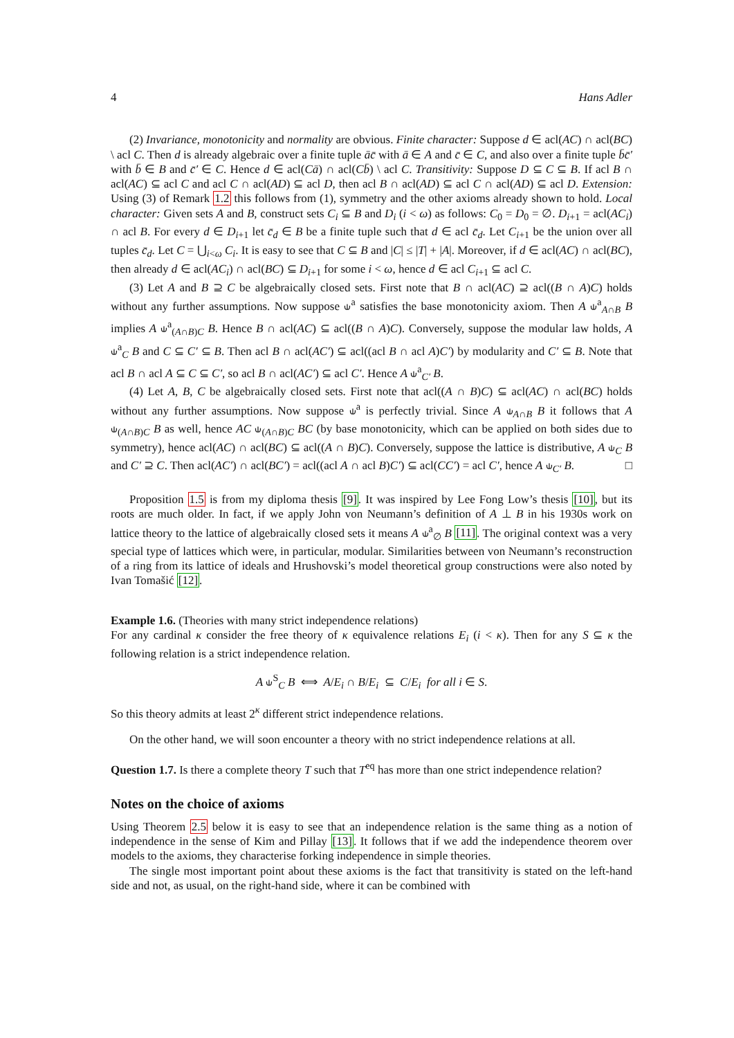4 Hans Adler
(2) Invariance, monotonicity and normality are obvious. Finite character: Suppose d ∈ acl(AC) ∩ acl(BC) \ acl C. Then d is already algebraic over a finite tuple āc̄ with ā ∈ A and c̄ ∈ C, and also over a finite tuple b̄c̄′ with b̄ ∈ B and c̄′ ∈ C. Hence d ∈ acl(Cā) ∩ acl(Cb̄) \ acl C. Transitivity: Suppose D ⊆ C ⊆ B. If acl B ∩ acl(AC) ⊆ acl C and acl C ∩ acl(AD) ⊆ acl D, then acl B ∩ acl(AD) ⊆ acl C ∩ acl(AD) ⊆ acl D. Extension: Using (3) of Remark 1.2 this follows from (1), symmetry and the other axioms already shown to hold. Local character: Given sets A and B, construct sets C<sub>i</sub> ⊆ B and D<sub>i</sub> (i < ω) as follows: C<sub>0</sub> = D<sub>0</sub> = ∅. D<sub>i+1</sub> = acl(AC<sub>i</sub>) ∩ acl B. For every d ∈ D<sub>i+1</sub> let c̄<sub>d</sub> ∈ B be a finite tuple such that d ∈ acl c̄<sub>d</sub>. Let C<sub>i+1</sub> be the union over all tuples c̄<sub>d</sub>. Let C = ⋃<sub>i<ω</sub> C<sub>i</sub>. It is easy to see that C ⊆ B and |C| ≤ |T| + |A|. Moreover, if d ∈ acl(AC) ∩ acl(BC), then already d ∈ acl(AC<sub>i</sub>) ∩ acl(BC) ⊆ D<sub>i+1</sub> for some i < ω, hence d ∈ acl C<sub>i+1</sub> ⊆ acl C.
(3) Let A and B ⊇ C be algebraically closed sets. First note that B ∩ acl(AC) ⊇ acl((B ∩ A)C) holds without any further assumptions. Now suppose ⫝<sup>a</sup> satisfies the base monotonicity axiom. Then A ⫝<sup>a</sup><sub>A∩B</sub> B implies A ⫝<sup>a</sup><sub>(A∩B)C</sub> B. Hence B ∩ acl(AC) ⊆ acl((B ∩ A)C). Conversely, suppose the modular law holds, A ⫝<sup>a</sup><sub>C</sub> B and C ⊆ C′ ⊆ B. Then acl B ∩ acl(AC′) ⊆ acl((acl B ∩ acl A)C′) by modularity and C′ ⊆ B. Note that acl B ∩ acl A ⊆ C ⊆ C′, so acl B ∩ acl(AC′) ⊆ acl C′. Hence A ⫝<sup>a</sup><sub>C′</sub> B.
(4) Let A, B, C be algebraically closed sets. First note that acl((A ∩ B)C) ⊆ acl(AC) ∩ acl(BC) holds without any further assumptions. Now suppose ⫝<sup>a</sup> is perfectly trivial. Since A ⫝<sub>A∩B</sub> B it follows that A ⫝<sub>(A∩B)C</sub> B as well, hence AC ⫝<sub>(A∩B)C</sub> BC (by base monotonicity, which can be applied on both sides due to symmetry), hence acl(AC) ∩ acl(BC) ⊆ acl((A ∩ B)C). Conversely, suppose the lattice is distributive, A ⫝<sub>C</sub> B and C′ ⊇ C. Then acl(AC′) ∩ acl(BC′) = acl((acl A ∩ acl B)C′) ⊆ acl(CC′) = acl C′, hence A ⫝<sub>C′</sub> B. □
Proposition 1.5 is from my diploma thesis [9]. It was inspired by Lee Fong Low’s thesis [10], but its roots are much older. In fact, if we apply John von Neumann’s definition of A ⊥ B in his 1930s work on lattice theory to the lattice of algebraically closed sets it means A ⫝<sup>a</sup><sub>∅</sub> B [11]. The original context was a very special type of lattices which were, in particular, modular. Similarities between von Neumann’s reconstruction of a ring from its lattice of ideals and Hrushovski’s model theoretical group constructions were also noted by Ivan Tomašić [12].
Example 1.6. (Theories with many strict independence relations)
For any cardinal κ consider the free theory of κ equivalence relations E<sub>i</sub> (i < κ). Then for any S ⊆ κ the following relation is a strict independence relation.
A ⫝<sup>S</sup><sub>C</sub> B ⟺ A/E<sub>i</sub> ∩ B/E<sub>i</sub> ⊆ C/E<sub>i</sub> for all i ∈ S.
So this theory admits at least 2<sup>κ</sup> different strict independence relations.
On the other hand, we will soon encounter a theory with no strict independence relations at all.
Question 1.7. Is there a complete theory T such that T<sup>eq</sup> has more than one strict independence relation?
Notes on the choice of axioms
Using Theorem 2.5 below it is easy to see that an independence relation is the same thing as a notion of independence in the sense of Kim and Pillay [13]. It follows that if we add the independence theorem over models to the axioms, they characterise forking independence in simple theories.
The single most important point about these axioms is the fact that transitivity is stated on the left-hand side and not, as usual, on the right-hand side, where it can be combined with